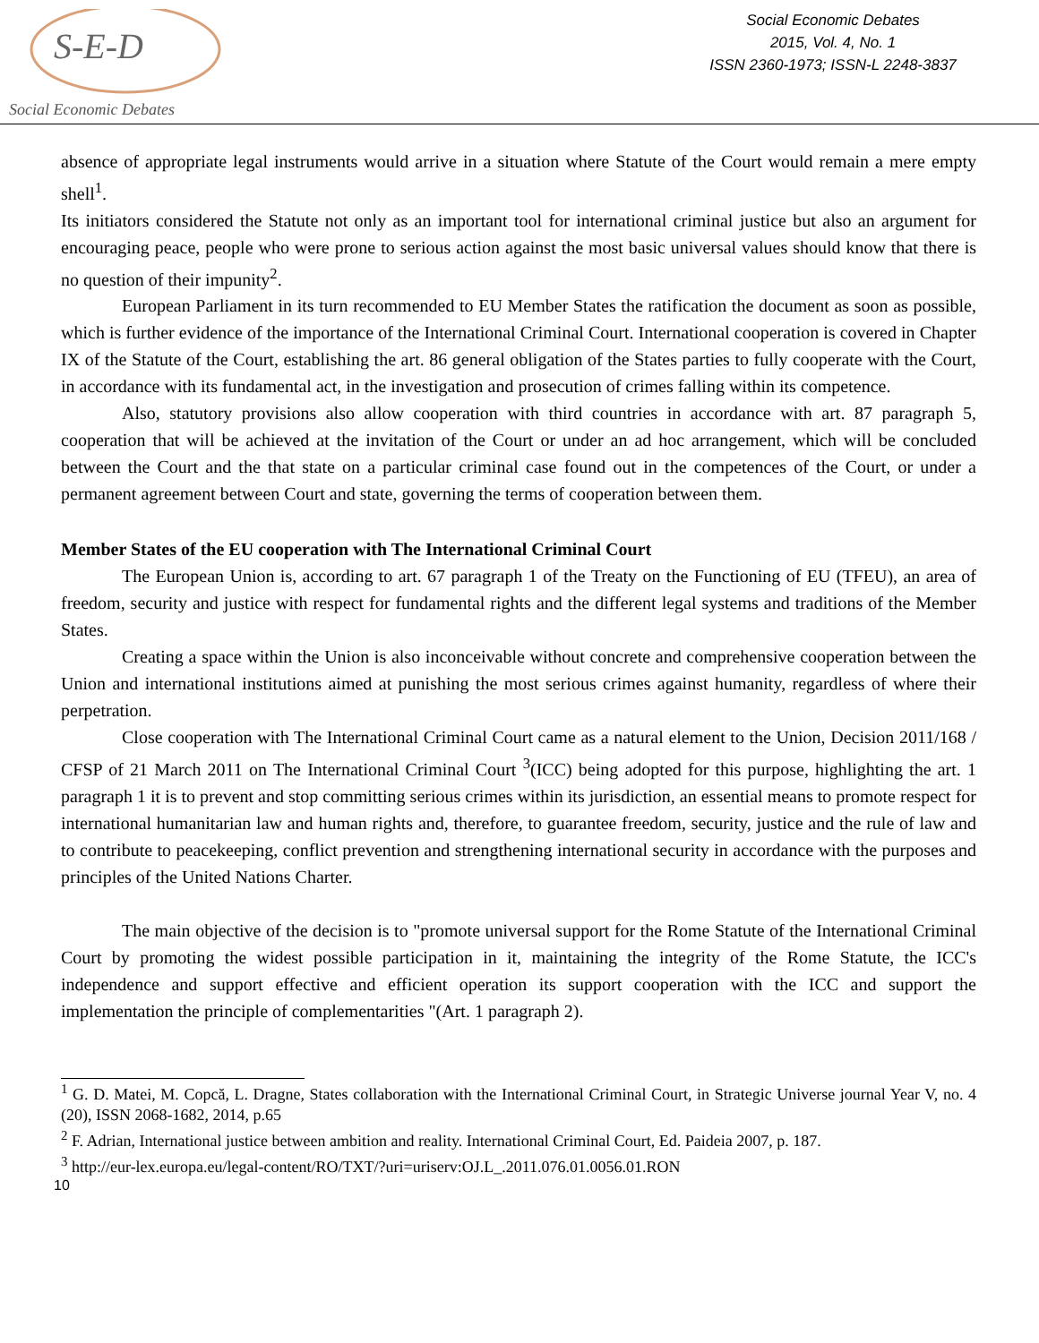S-E-D
Social Economic Debates
Social Economic Debates
2015, Vol. 4, No. 1
ISSN 2360-1973; ISSN-L 2248-3837
absence of appropriate legal instruments would arrive in a situation where Statute of the Court would remain a mere empty shell<sup>1</sup>.
Its initiators considered the Statute not only as an important tool for international criminal justice but also an argument for encouraging peace, people who were prone to serious action against the most basic universal values should know that there is no question of their impunity<sup>2</sup>.
European Parliament in its turn recommended to EU Member States the ratification the document as soon as possible, which is further evidence of the importance of the International Criminal Court. International cooperation is covered in Chapter IX of the Statute of the Court, establishing the art. 86 general obligation of the States parties to fully cooperate with the Court, in accordance with its fundamental act, in the investigation and prosecution of crimes falling within its competence.
Also, statutory provisions also allow cooperation with third countries in accordance with art. 87 paragraph 5, cooperation that will be achieved at the invitation of the Court or under an ad hoc arrangement, which will be concluded between the Court and the that state on a particular criminal case found out in the competences of the Court, or under a permanent agreement between Court and state, governing the terms of cooperation between them.
Member States of the EU cooperation with The International Criminal Court
The European Union is, according to art. 67 paragraph 1 of the Treaty on the Functioning of EU (TFEU), an area of freedom, security and justice with respect for fundamental rights and the different legal systems and traditions of the Member States.
Creating a space within the Union is also inconceivable without concrete and comprehensive cooperation between the Union and international institutions aimed at punishing the most serious crimes against humanity, regardless of where their perpetration.
Close cooperation with The International Criminal Court came as a natural element to the Union, Decision 2011/168 / CFSP of 21 March 2011 on The International Criminal Court <sup>3</sup>(ICC) being adopted for this purpose, highlighting the art. 1 paragraph 1 it is to prevent and stop committing serious crimes within its jurisdiction, an essential means to promote respect for international humanitarian law and human rights and, therefore, to guarantee freedom, security, justice and the rule of law and to contribute to peacekeeping, conflict prevention and strengthening international security in accordance with the purposes and principles of the United Nations Charter.
The main objective of the decision is to "promote universal support for the Rome Statute of the International Criminal Court by promoting the widest possible participation in it, maintaining the integrity of the Rome Statute, the ICC's independence and support effective and efficient operation its support cooperation with the ICC and support the implementation the principle of complementarities "(Art. 1 paragraph 2).
<sup>1</sup> G. D. Matei, M. Copcă, L. Dragne, States collaboration with the International Criminal Court, in Strategic Universe journal Year V, no. 4 (20), ISSN 2068-1682, 2014, p.65
<sup>2</sup> F. Adrian, International justice between ambition and reality. International Criminal Court, Ed. Paideia 2007, p. 187.
<sup>3</sup> http://eur-lex.europa.eu/legal-content/RO/TXT/?uri=uriserv:OJ.L_.2011.076.01.0056.01.RON
10